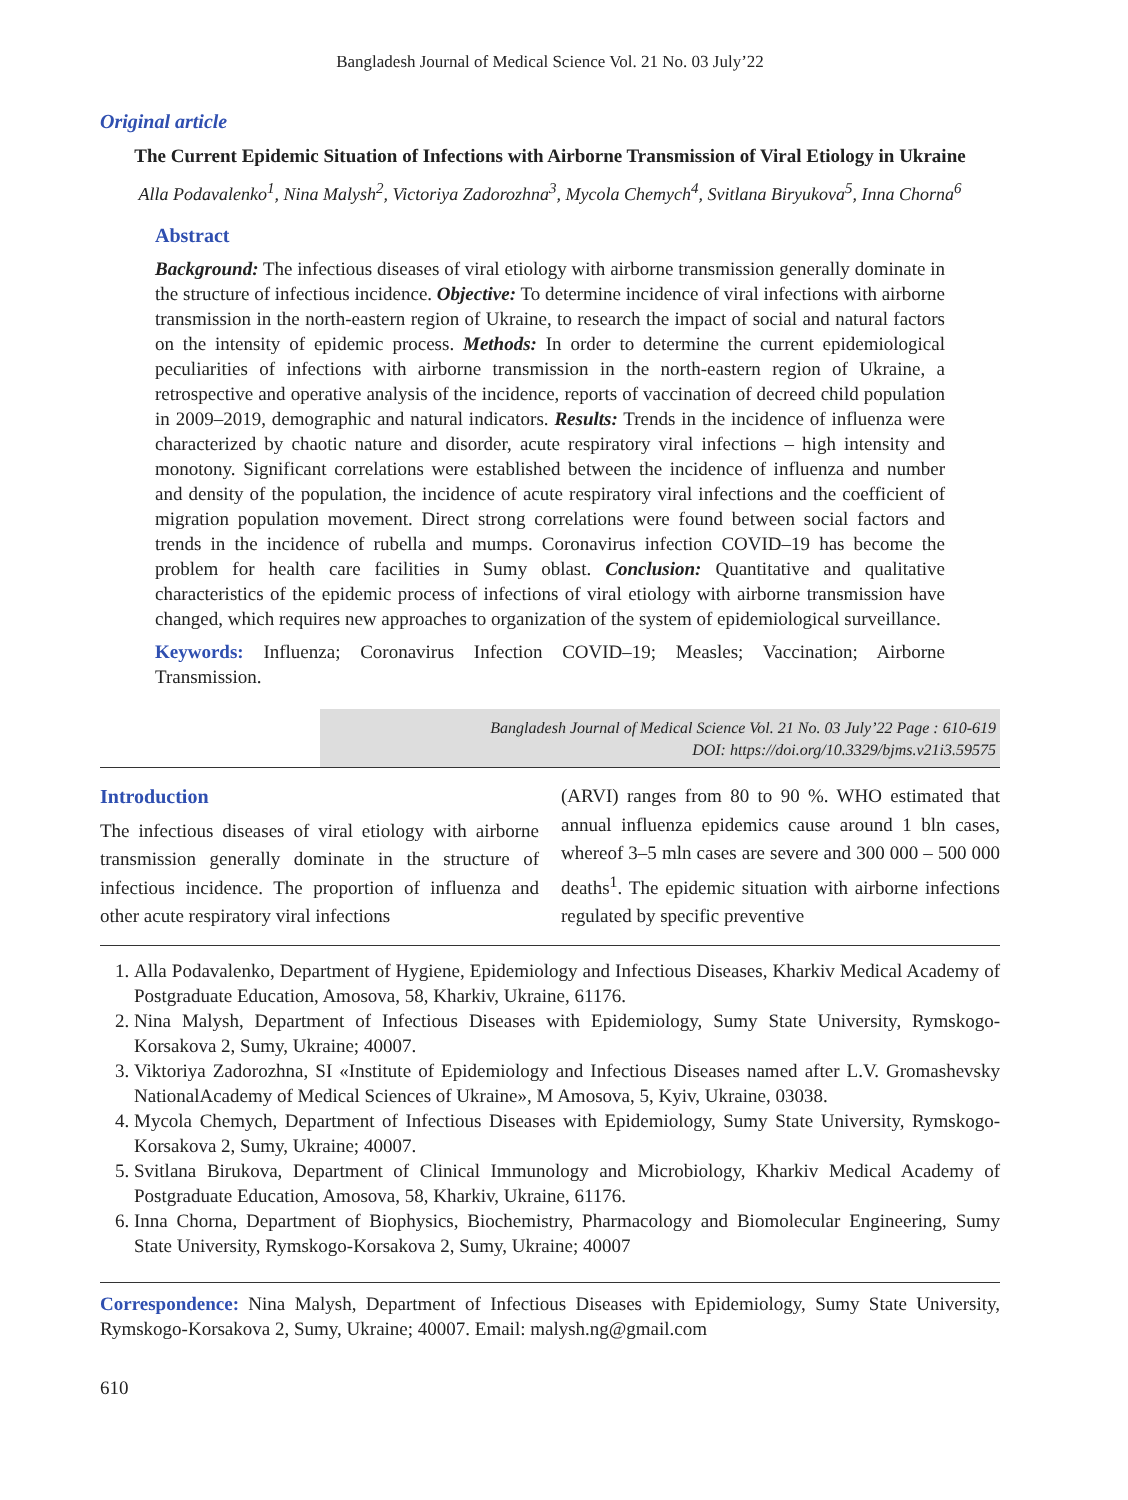Bangladesh Journal of Medical Science Vol. 21 No. 03 July’22
Original article
The Current Epidemic Situation of Infections with Airborne Transmission of Viral Etiology in Ukraine
Alla Podavalenko<sup>1</sup>, Nina Malysh<sup>2</sup>, Victoriya Zadorozhna<sup>3</sup>, Mycola Chemych<sup>4</sup>, Svitlana Biryukova<sup>5</sup>, Inna Chorna<sup>6</sup>
Abstract
Background: The infectious diseases of viral etiology with airborne transmission generally dominate in the structure of infectious incidence. Objective: To determine incidence of viral infections with airborne transmission in the north-eastern region of Ukraine, to research the impact of social and natural factors on the intensity of epidemic process. Methods: In order to determine the current epidemiological peculiarities of infections with airborne transmission in the north-eastern region of Ukraine, a retrospective and operative analysis of the incidence, reports of vaccination of decreed child population in 2009–2019, demographic and natural indicators. Results: Trends in the incidence of influenza were characterized by chaotic nature and disorder, acute respiratory viral infections – high intensity and monotony. Significant correlations were established between the incidence of influenza and number and density of the population, the incidence of acute respiratory viral infections and the coefficient of migration population movement. Direct strong correlations were found between social factors and trends in the incidence of rubella and mumps. Coronavirus infection COVID–19 has become the problem for health care facilities in Sumy oblast. Conclusion: Quantitative and qualitative characteristics of the epidemic process of infections of viral etiology with airborne transmission have changed, which requires new approaches to organization of the system of epidemiological surveillance.
Keywords: Influenza; Coronavirus Infection COVID–19; Measles; Vaccination; Airborne Transmission.
Bangladesh Journal of Medical Science Vol. 21 No. 03 July’22 Page : 610-619
DOI: https://doi.org/10.3329/bjms.v21i3.59575
Introduction
The infectious diseases of viral etiology with airborne transmission generally dominate in the structure of infectious incidence. The proportion of influenza and other acute respiratory viral infections
(ARVI) ranges from 80 to 90 %. WHO estimated that annual influenza epidemics cause around 1 bln cases, whereof 3–5 mln cases are severe and 300 000 – 500 000 deaths<sup>1</sup>. The epidemic situation with airborne infections regulated by specific preventive
1. Alla Podavalenko, Department of Hygiene, Epidemiology and Infectious Diseases, Kharkiv Medical Academy of Postgraduate Education, Amosova, 58, Kharkiv, Ukraine, 61176.
2. Nina Malysh, Department of Infectious Diseases with Epidemiology, Sumy State University, Rymskogo-Korsakova 2, Sumy, Ukraine; 40007.
3. Viktoriya Zadorozhna, SI «Institute of Epidemiology and Infectious Diseases named after L.V. Gromashevsky NationalAcademy of Medical Sciences of Ukraine», M Amosova, 5, Kyiv, Ukraine, 03038.
4. Mycola Chemych, Department of Infectious Diseases with Epidemiology, Sumy State University, Rymskogo-Korsakova 2, Sumy, Ukraine; 40007.
5. Svitlana Birukova, Department of Clinical Immunology and Microbiology, Kharkiv Medical Academy of Postgraduate Education, Amosova, 58, Kharkiv, Ukraine, 61176.
6. Inna Chorna, Department of Biophysics, Biochemistry, Pharmacology and Biomolecular Engineering, Sumy State University, Rymskogo-Korsakova 2, Sumy, Ukraine; 40007
Correspondence: Nina Malysh, Department of Infectious Diseases with Epidemiology, Sumy State University, Rymskogo-Korsakova 2, Sumy, Ukraine; 40007. Email: malysh.ng@gmail.com
610